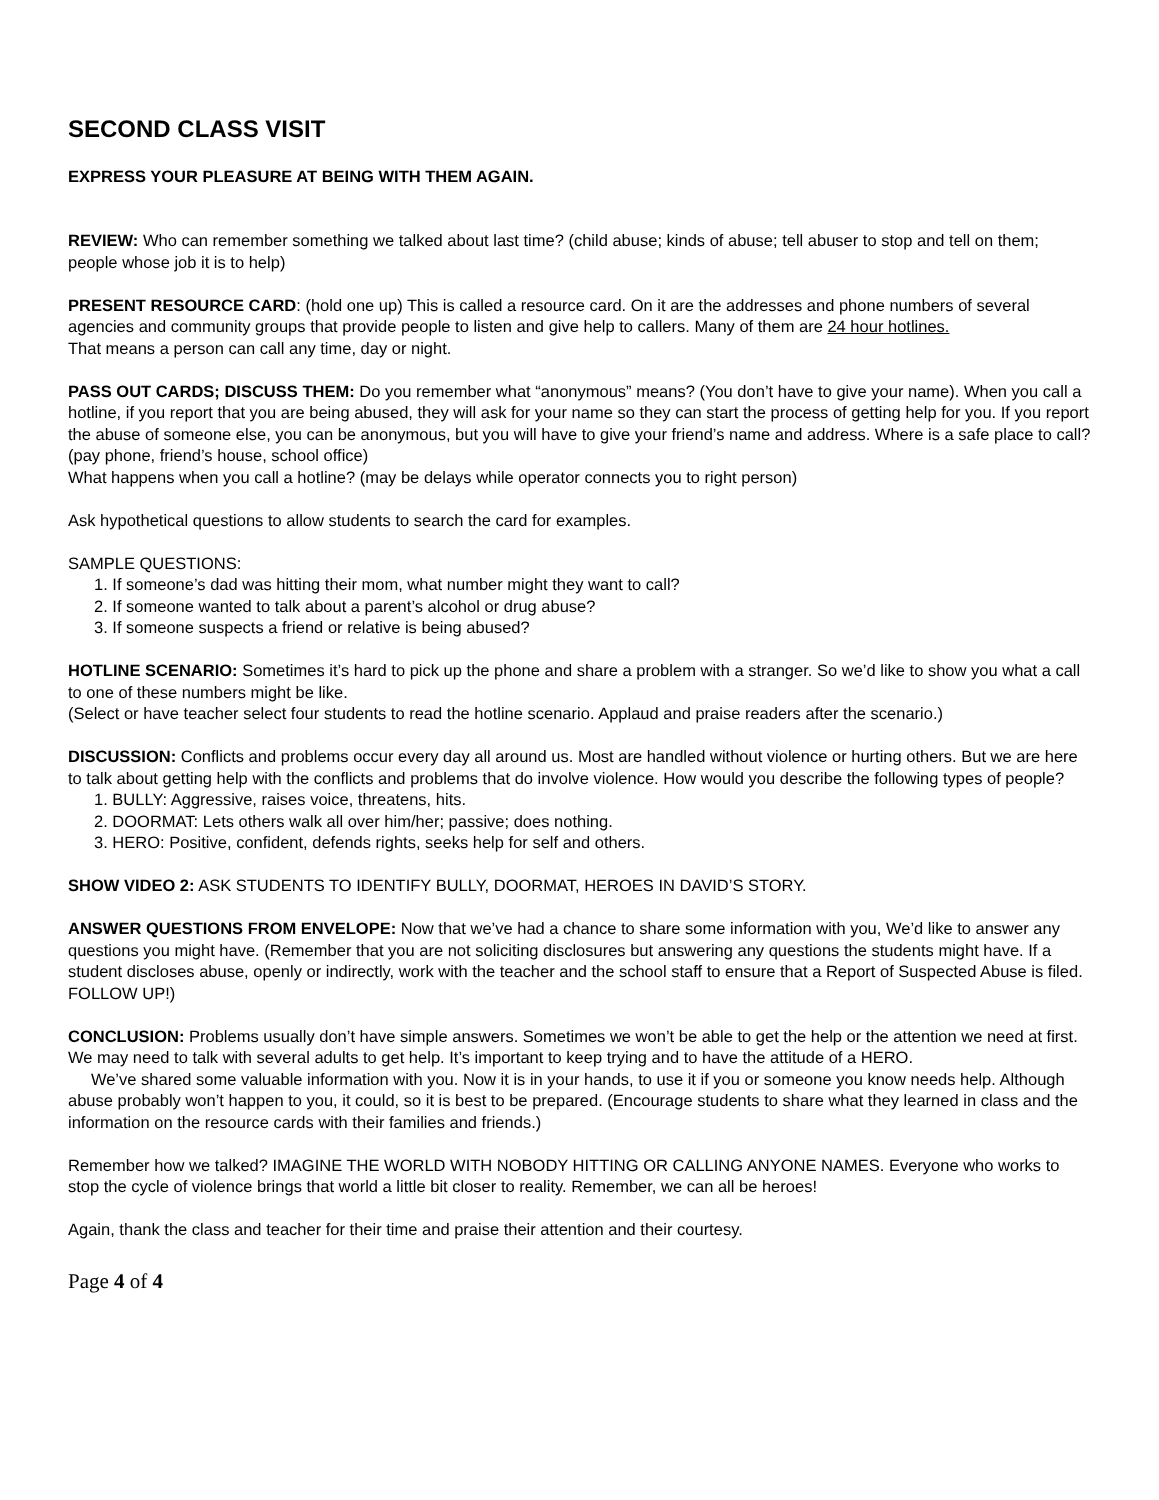SECOND CLASS VISIT
EXPRESS YOUR PLEASURE AT BEING WITH THEM AGAIN.
REVIEW: Who can remember something we talked about last time? (child abuse; kinds of abuse; tell abuser to stop and tell on them; people whose job it is to help)
PRESENT RESOURCE CARD: (hold one up) This is called a resource card. On it are the addresses and phone numbers of several agencies and community groups that provide people to listen and give help to callers. Many of them are 24 hour hotlines.
That means a person can call any time, day or night.
PASS OUT CARDS; DISCUSS THEM: Do you remember what “anonymous” means? (You don’t have to give your name). When you call a hotline, if you report that you are being abused, they will ask for your name so they can start the process of getting help for you. If you report the abuse of someone else, you can be anonymous, but you will have to give your friend’s name and address. Where is a safe place to call? (pay phone, friend’s house, school office)
What happens when you call a hotline? (may be delays while operator connects you to right person)
Ask hypothetical questions to allow students to search the card for examples.
SAMPLE QUESTIONS:
1. If someone’s dad was hitting their mom, what number might they want to call?
2. If someone wanted to talk about a parent’s alcohol or drug abuse?
3. If someone suspects a friend or relative is being abused?
HOTLINE SCENARIO: Sometimes it’s hard to pick up the phone and share a problem with a stranger. So we’d like to show you what a call to one of these numbers might be like.
(Select or have teacher select four students to read the hotline scenario. Applaud and praise readers after the scenario.)
DISCUSSION: Conflicts and problems occur every day all around us. Most are handled without violence or hurting others. But we are here to talk about getting help with the conflicts and problems that do involve violence. How would you describe the following types of people?
1. BULLY: Aggressive, raises voice, threatens, hits.
2. DOORMAT: Lets others walk all over him/her; passive; does nothing.
3. HERO: Positive, confident, defends rights, seeks help for self and others.
SHOW VIDEO 2: ASK STUDENTS TO IDENTIFY BULLY, DOORMAT, HEROES IN DAVID’S STORY.
ANSWER QUESTIONS FROM ENVELOPE: Now that we’ve had a chance to share some information with you, We’d like to answer any questions you might have. (Remember that you are not soliciting disclosures but answering any questions the students might have. If a student discloses abuse, openly or indirectly, work with the teacher and the school staff to ensure that a Report of Suspected Abuse is filed. FOLLOW UP!)
CONCLUSION: Problems usually don’t have simple answers. Sometimes we won’t be able to get the help or the attention we need at first. We may need to talk with several adults to get help. It’s important to keep trying and to have the attitude of a HERO.
We’ve shared some valuable information with you. Now it is in your hands, to use it if you or someone you know needs help. Although abuse probably won’t happen to you, it could, so it is best to be prepared. (Encourage students to share what they learned in class and the information on the resource cards with their families and friends.)
Remember how we talked? IMAGINE THE WORLD WITH NOBODY HITTING OR CALLING ANYONE NAMES. Everyone who works to stop the cycle of violence brings that world a little bit closer to reality. Remember, we can all be heroes!
Again, thank the class and teacher for their time and praise their attention and their courtesy.
Page 4 of 4